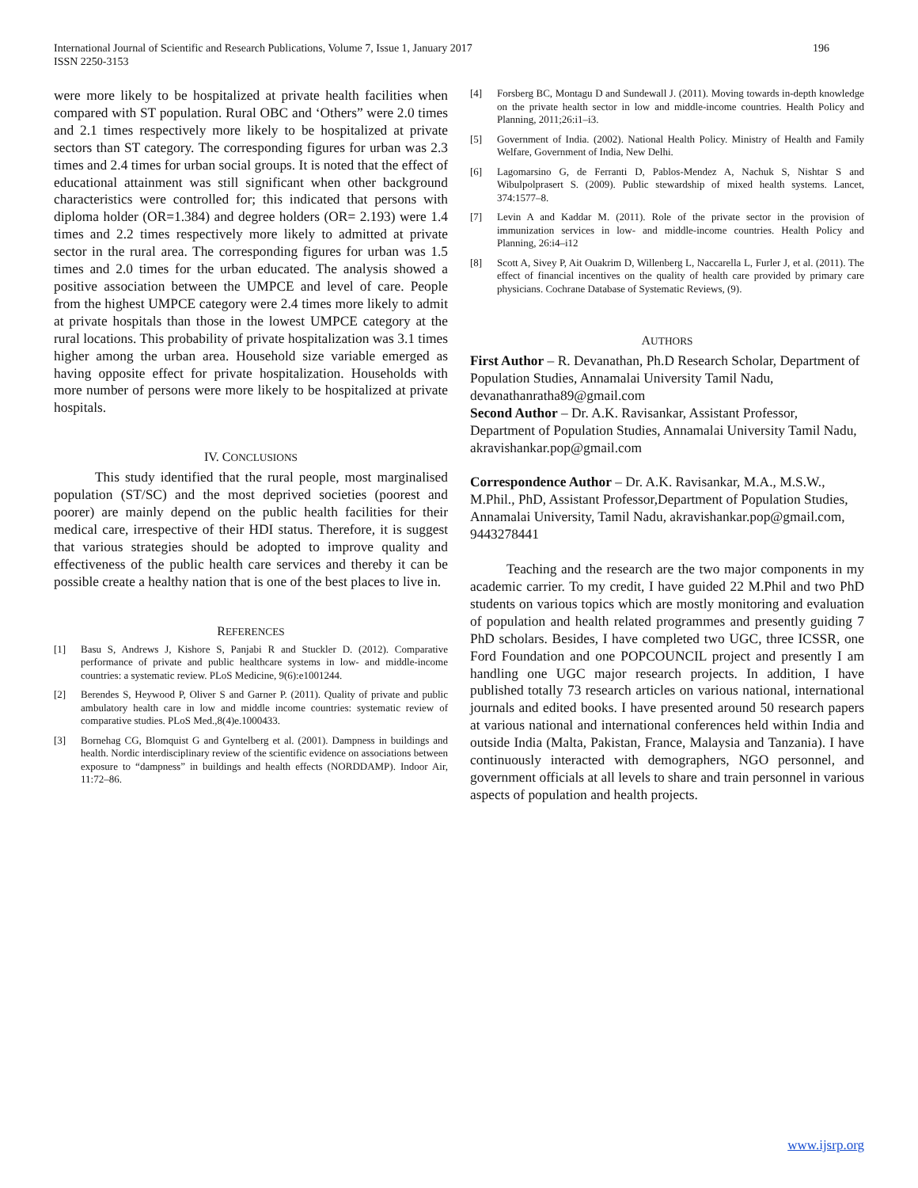International Journal of Scientific and Research Publications, Volume 7, Issue 1, January 2017
ISSN 2250-3153
196
were more likely to be hospitalized at private health facilities when compared with ST population. Rural OBC and ‘Others” were 2.0 times and 2.1 times respectively more likely to be hospitalized at private sectors than ST category. The corresponding figures for urban was 2.3 times and 2.4 times for urban social groups. It is noted that the effect of educational attainment was still significant when other background characteristics were controlled for; this indicated that persons with diploma holder (OR=1.384) and degree holders (OR= 2.193) were 1.4 times and 2.2 times respectively more likely to admitted at private sector in the rural area. The corresponding figures for urban was 1.5 times and 2.0 times for the urban educated. The analysis showed a positive association between the UMPCE and level of care. People from the highest UMPCE category were 2.4 times more likely to admit at private hospitals than those in the lowest UMPCE category at the rural locations. This probability of private hospitalization was 3.1 times higher among the urban area. Household size variable emerged as having opposite effect for private hospitalization. Households with more number of persons were more likely to be hospitalized at private hospitals.
IV. CONCLUSIONS
This study identified that the rural people, most marginalised population (ST/SC) and the most deprived societies (poorest and poorer) are mainly depend on the public health facilities for their medical care, irrespective of their HDI status. Therefore, it is suggest that various strategies should be adopted to improve quality and effectiveness of the public health care services and thereby it can be possible create a healthy nation that is one of the best places to live in.
REFERENCES
[1] Basu S, Andrews J, Kishore S, Panjabi R and Stuckler D. (2012). Comparative performance of private and public healthcare systems in low- and middle-income countries: a systematic review. PLoS Medicine, 9(6):e1001244.
[2] Berendes S, Heywood P, Oliver S and Garner P. (2011). Quality of private and public ambulatory health care in low and middle income countries: systematic review of comparative studies. PLoS Med.,8(4)e.1000433.
[3] Bornehag CG, Blomquist G and Gyntelberg et al. (2001). Dampness in buildings and health. Nordic interdisciplinary review of the scientific evidence on associations between exposure to “dampness” in buildings and health effects (NORDDAMP). Indoor Air, 11:72–86.
[4] Forsberg BC, Montagu D and Sundewall J. (2011). Moving towards in-depth knowledge on the private health sector in low and middle-income countries. Health Policy and Planning, 2011;26:i1–i3.
[5] Government of India. (2002). National Health Policy. Ministry of Health and Family Welfare, Government of India, New Delhi.
[6] Lagomarsino G, de Ferranti D, Pablos-Mendez A, Nachuk S, Nishtar S and Wibulpolprasert S. (2009). Public stewardship of mixed health systems. Lancet, 374:1577–8.
[7] Levin A and Kaddar M. (2011). Role of the private sector in the provision of immunization services in low- and middle-income countries. Health Policy and Planning, 26:i4–i12
[8] Scott A, Sivey P, Ait Ouakrim D, Willenberg L, Naccarella L, Furler J, et al. (2011). The effect of financial incentives on the quality of health care provided by primary care physicians. Cochrane Database of Systematic Reviews, (9).
AUTHORS
First Author – R. Devanathan, Ph.D Research Scholar, Department of Population Studies, Annamalai University Tamil Nadu, devanathanratha89@gmail.com
Second Author – Dr. A.K. Ravisankar, Assistant Professor, Department of Population Studies, Annamalai University Tamil Nadu, akravishankar.pop@gmail.com
Correspondence Author – Dr. A.K. Ravisankar, M.A., M.S.W., M.Phil., PhD, Assistant Professor,Department of Population Studies, Annamalai University, Tamil Nadu, akravishankar.pop@gmail.com, 9443278441
Teaching and the research are the two major components in my academic carrier. To my credit, I have guided 22 M.Phil and two PhD students on various topics which are mostly monitoring and evaluation of population and health related programmes and presently guiding 7 PhD scholars. Besides, I have completed two UGC, three ICSSR, one Ford Foundation and one POPCOUNCIL project and presently I am handling one UGC major research projects. In addition, I have published totally 73 research articles on various national, international journals and edited books. I have presented around 50 research papers at various national and international conferences held within India and outside India (Malta, Pakistan, France, Malaysia and Tanzania). I have continuously interacted with demographers, NGO personnel, and government officials at all levels to share and train personnel in various aspects of population and health projects.
www.ijsrp.org